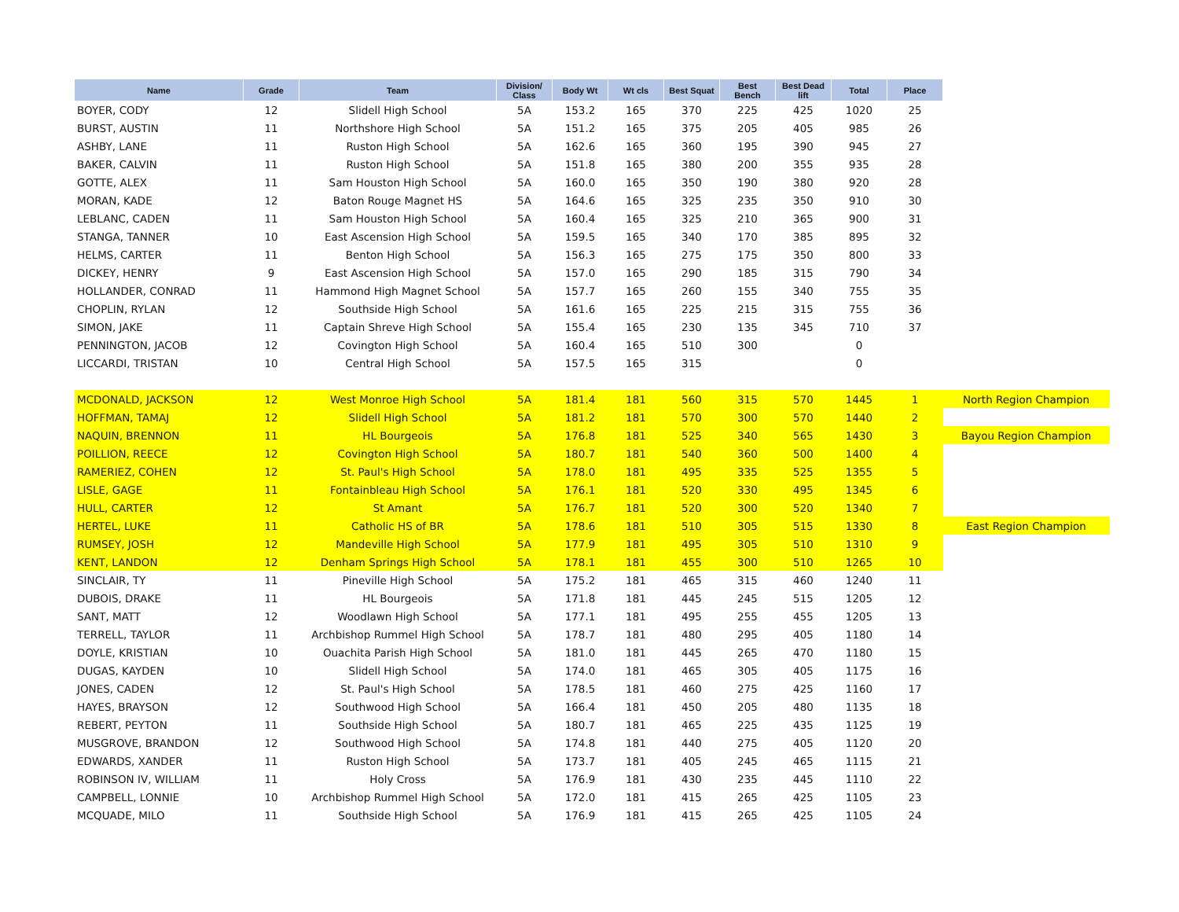| Name | Grade | Team | Division/ Class | Body Wt | Wt cls | Best Squat | Best Bench | Best Dead lift | Total | Place | |
| --- | --- | --- | --- | --- | --- | --- | --- | --- | --- | --- | --- |
| BOYER, CODY | 12 | Slidell High School | 5A | 153.2 | 165 | 370 | 225 | 425 | 1020 | 25 | |
| BURST, AUSTIN | 11 | Northshore High School | 5A | 151.2 | 165 | 375 | 205 | 405 | 985 | 26 | |
| ASHBY, LANE | 11 | Ruston High School | 5A | 162.6 | 165 | 360 | 195 | 390 | 945 | 27 | |
| BAKER, CALVIN | 11 | Ruston High School | 5A | 151.8 | 165 | 380 | 200 | 355 | 935 | 28 | |
| GOTTE, ALEX | 11 | Sam Houston High School | 5A | 160.0 | 165 | 350 | 190 | 380 | 920 | 28 | |
| MORAN, KADE | 12 | Baton Rouge Magnet HS | 5A | 164.6 | 165 | 325 | 235 | 350 | 910 | 30 | |
| LEBLANC, CADEN | 11 | Sam Houston High School | 5A | 160.4 | 165 | 325 | 210 | 365 | 900 | 31 | |
| STANGA, TANNER | 10 | East Ascension High School | 5A | 159.5 | 165 | 340 | 170 | 385 | 895 | 32 | |
| HELMS, CARTER | 11 | Benton High School | 5A | 156.3 | 165 | 275 | 175 | 350 | 800 | 33 | |
| DICKEY, HENRY | 9 | East Ascension High School | 5A | 157.0 | 165 | 290 | 185 | 315 | 790 | 34 | |
| HOLLANDER, CONRAD | 11 | Hammond High Magnet School | 5A | 157.7 | 165 | 260 | 155 | 340 | 755 | 35 | |
| CHOPLIN, RYLAN | 12 | Southside High School | 5A | 161.6 | 165 | 225 | 215 | 315 | 755 | 36 | |
| SIMON, JAKE | 11 | Captain Shreve High School | 5A | 155.4 | 165 | 230 | 135 | 345 | 710 | 37 | |
| PENNINGTON, JACOB | 12 | Covington High School | 5A | 160.4 | 165 | 510 | 300 | | 0 | | |
| LICCARDI, TRISTAN | 10 | Central High School | 5A | 157.5 | 165 | 315 | | | 0 | | |
| MCDONALD, JACKSON | 12 | West Monroe High School | 5A | 181.4 | 181 | 560 | 315 | 570 | 1445 | 1 | North Region Champion |
| HOFFMAN, TAMAJ | 12 | Slidell High School | 5A | 181.2 | 181 | 570 | 300 | 570 | 1440 | 2 | |
| NAQUIN, BRENNON | 11 | HL Bourgeois | 5A | 176.8 | 181 | 525 | 340 | 565 | 1430 | 3 | Bayou Region Champion |
| POILLION, REECE | 12 | Covington High School | 5A | 180.7 | 181 | 540 | 360 | 500 | 1400 | 4 | |
| RAMERIEZ, COHEN | 12 | St. Paul's High School | 5A | 178.0 | 181 | 495 | 335 | 525 | 1355 | 5 | |
| LISLE, GAGE | 11 | Fontainbleau High School | 5A | 176.1 | 181 | 520 | 330 | 495 | 1345 | 6 | |
| HULL, CARTER | 12 | St Amant | 5A | 176.7 | 181 | 520 | 300 | 520 | 1340 | 7 | |
| HERTEL, LUKE | 11 | Catholic HS of BR | 5A | 178.6 | 181 | 510 | 305 | 515 | 1330 | 8 | East Region Champion |
| RUMSEY, JOSH | 12 | Mandeville High School | 5A | 177.9 | 181 | 495 | 305 | 510 | 1310 | 9 | |
| KENT, LANDON | 12 | Denham Springs High School | 5A | 178.1 | 181 | 455 | 300 | 510 | 1265 | 10 | |
| SINCLAIR, TY | 11 | Pineville High School | 5A | 175.2 | 181 | 465 | 315 | 460 | 1240 | 11 | |
| DUBOIS, DRAKE | 11 | HL Bourgeois | 5A | 171.8 | 181 | 445 | 245 | 515 | 1205 | 12 | |
| SANT, MATT | 12 | Woodlawn High School | 5A | 177.1 | 181 | 495 | 255 | 455 | 1205 | 13 | |
| TERRELL, TAYLOR | 11 | Archbishop Rummel High School | 5A | 178.7 | 181 | 480 | 295 | 405 | 1180 | 14 | |
| DOYLE, KRISTIAN | 10 | Ouachita Parish High School | 5A | 181.0 | 181 | 445 | 265 | 470 | 1180 | 15 | |
| DUGAS, KAYDEN | 10 | Slidell High School | 5A | 174.0 | 181 | 465 | 305 | 405 | 1175 | 16 | |
| JONES, CADEN | 12 | St. Paul's High School | 5A | 178.5 | 181 | 460 | 275 | 425 | 1160 | 17 | |
| HAYES, BRAYSON | 12 | Southwood High School | 5A | 166.4 | 181 | 450 | 205 | 480 | 1135 | 18 | |
| REBERT, PEYTON | 11 | Southside High School | 5A | 180.7 | 181 | 465 | 225 | 435 | 1125 | 19 | |
| MUSGROVE, BRANDON | 12 | Southwood High School | 5A | 174.8 | 181 | 440 | 275 | 405 | 1120 | 20 | |
| EDWARDS, XANDER | 11 | Ruston High School | 5A | 173.7 | 181 | 405 | 245 | 465 | 1115 | 21 | |
| ROBINSON IV, WILLIAM | 11 | Holy Cross | 5A | 176.9 | 181 | 430 | 235 | 445 | 1110 | 22 | |
| CAMPBELL, LONNIE | 10 | Archbishop Rummel High School | 5A | 172.0 | 181 | 415 | 265 | 425 | 1105 | 23 | |
| MCQUADE, MILO | 11 | Southside High School | 5A | 176.9 | 181 | 415 | 265 | 425 | 1105 | 24 | |